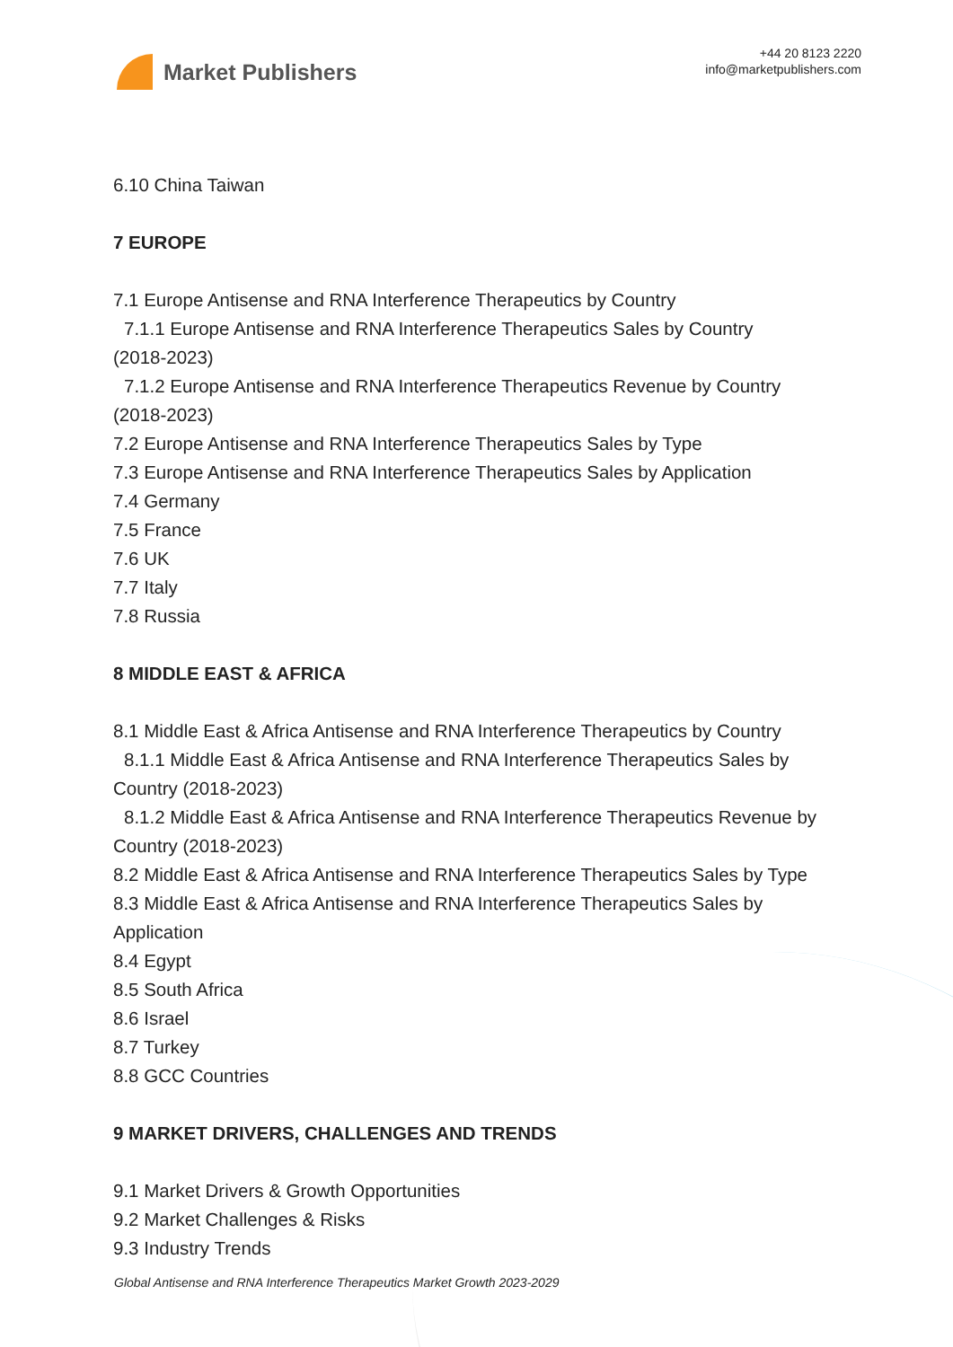Market Publishers
+44 20 8123 2220
info@marketpublishers.com
6.10 China Taiwan
7 EUROPE
7.1 Europe Antisense and RNA Interference Therapeutics by Country
7.1.1 Europe Antisense and RNA Interference Therapeutics Sales by Country
(2018-2023)
7.1.2 Europe Antisense and RNA Interference Therapeutics Revenue by Country
(2018-2023)
7.2 Europe Antisense and RNA Interference Therapeutics Sales by Type
7.3 Europe Antisense and RNA Interference Therapeutics Sales by Application
7.4 Germany
7.5 France
7.6 UK
7.7 Italy
7.8 Russia
8 MIDDLE EAST & AFRICA
8.1 Middle East & Africa Antisense and RNA Interference Therapeutics by Country
8.1.1 Middle East & Africa Antisense and RNA Interference Therapeutics Sales by
Country (2018-2023)
8.1.2 Middle East & Africa Antisense and RNA Interference Therapeutics Revenue by
Country (2018-2023)
8.2 Middle East & Africa Antisense and RNA Interference Therapeutics Sales by Type
8.3 Middle East & Africa Antisense and RNA Interference Therapeutics Sales by
Application
8.4 Egypt
8.5 South Africa
8.6 Israel
8.7 Turkey
8.8 GCC Countries
9 MARKET DRIVERS, CHALLENGES AND TRENDS
9.1 Market Drivers & Growth Opportunities
9.2 Market Challenges & Risks
9.3 Industry Trends
Global Antisense and RNA Interference Therapeutics Market Growth 2023-2029